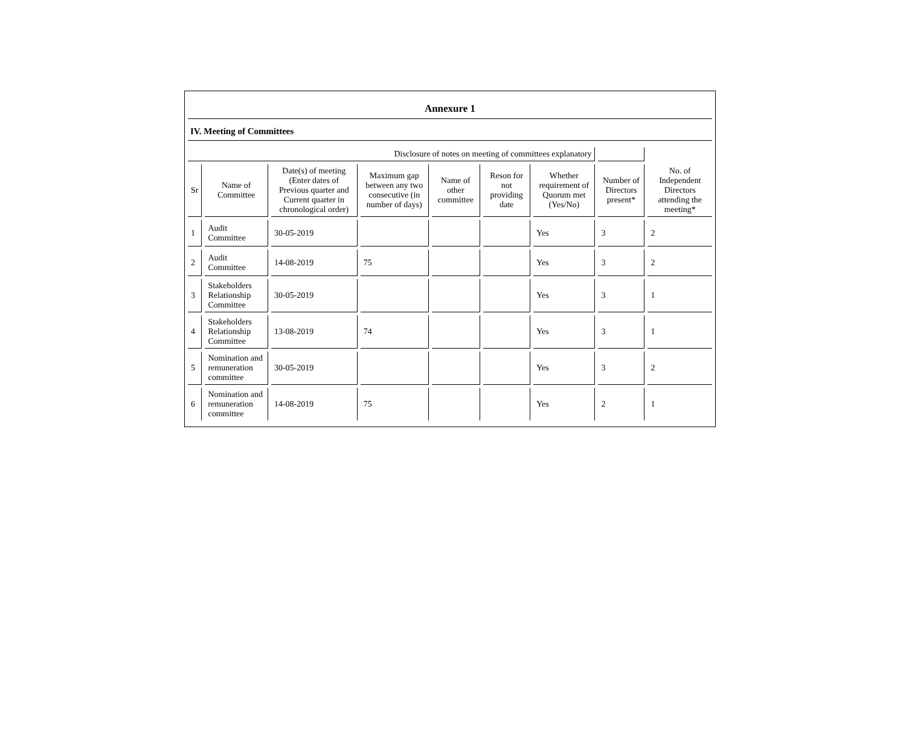Annexure 1
IV. Meeting of Committees
| Disclosure of notes on meeting of committees explanatory | | | | | | | | |
| Sr | Name of Committee | Date(s) of meeting (Enter dates of Previous quarter and Current quarter in chronological order) | Maximum gap between any two consecutive (in number of days) | Name of other committee | Reson for not providing date | Whether requirement of Quorum met (Yes/No) | Number of Directors present* | No. of Independent Directors attending the meeting* |
| 1 | Audit Committee | 30-05-2019 | | | | Yes | 3 | 2 |
| 2 | Audit Committee | 14-08-2019 | 75 | | | Yes | 3 | 2 |
| 3 | Stakeholders Relationship Committee | 30-05-2019 | | | | Yes | 3 | 1 |
| 4 | Stakeholders Relationship Committee | 13-08-2019 | 74 | | | Yes | 3 | 1 |
| 5 | Nomination and remuneration committee | 30-05-2019 | | | | Yes | 3 | 2 |
| 6 | Nomination and remuneration committee | 14-08-2019 | 75 | | | Yes | 2 | 1 |